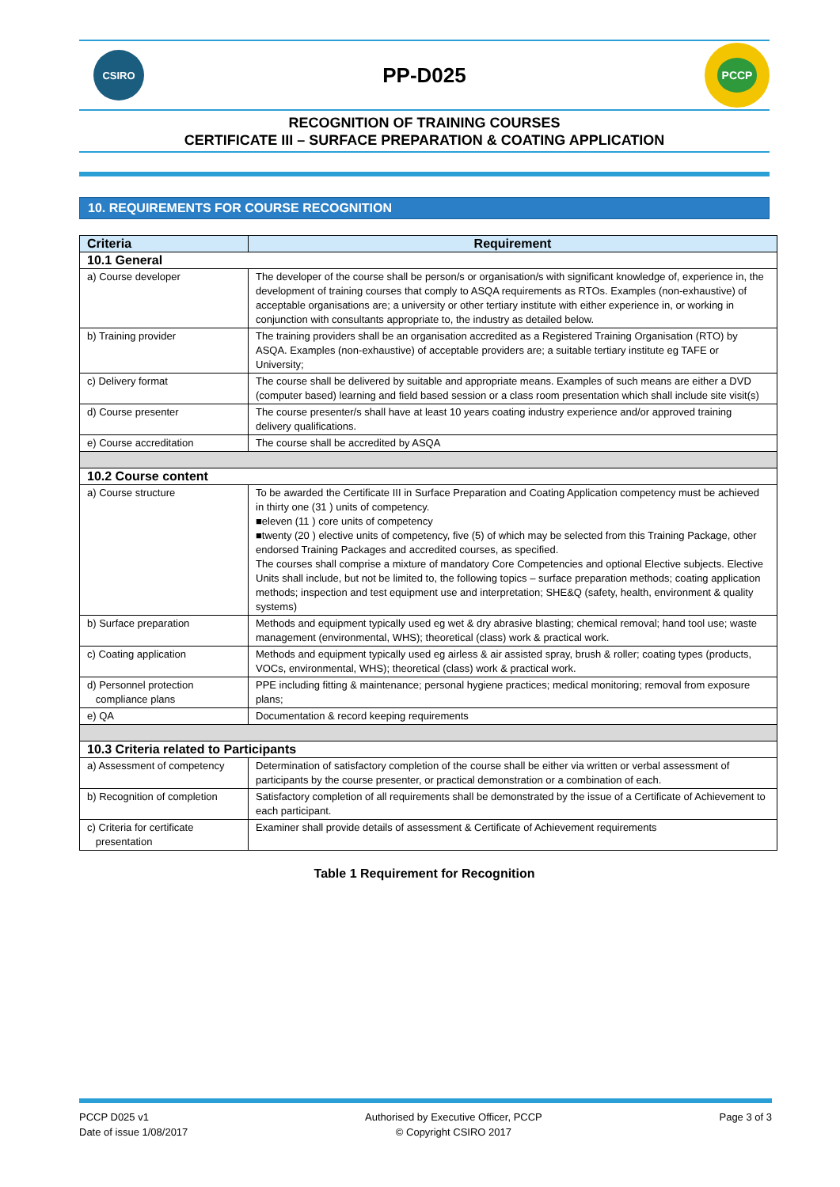CSIRO
PP-D025
PCCP
RECOGNITION OF TRAINING COURSES
CERTIFICATE III – SURFACE PREPARATION & COATING APPLICATION
10. REQUIREMENTS FOR COURSE RECOGNITION
| Criteria | Requirement |
| --- | --- |
| 10.1 General | |
| a) Course developer | The developer of the course shall be person/s or organisation/s with significant knowledge of, experience in, the development of training courses that comply to ASQA requirements as RTOs. Examples (non-exhaustive) of acceptable organisations are; a university or other tertiary institute with either experience in, or working in conjunction with consultants appropriate to, the industry as detailed below. |
| b) Training provider | The training providers shall be an organisation accredited as a Registered Training Organisation (RTO) by ASQA. Examples (non-exhaustive) of acceptable providers are; a suitable tertiary institute eg TAFE or University; |
| c) Delivery format | The course shall be delivered by suitable and appropriate means. Examples of such means are either a DVD (computer based) learning and field based session or a class room presentation which shall include site visit(s) |
| d) Course presenter | The course presenter/s shall have at least 10 years coating industry experience and/or approved training delivery qualifications. |
| e) Course accreditation | The course shall be accredited by ASQA |
| 10.2 Course content | |
| a) Course structure | To be awarded the Certificate III in Surface Preparation and Coating Application competency must be achieved in thirty one (31 ) units of competency. ■eleven (11 ) core units of competency ■twenty (20 ) elective units of competency, five (5) of which may be selected from this Training Package, other endorsed Training Packages and accredited courses, as specified. The courses shall comprise a mixture of mandatory Core Competencies and optional Elective subjects. Elective Units shall include, but not be limited to, the following topics – surface preparation methods; coating application methods; inspection and test equipment use and interpretation; SHE&Q (safety, health, environment & quality systems) |
| b) Surface preparation | Methods and equipment typically used eg wet & dry abrasive blasting; chemical removal; hand tool use; waste management (environmental, WHS); theoretical (class) work & practical work. |
| c) Coating application | Methods and equipment typically used eg airless & air assisted spray, brush & roller; coating types (products, VOCs, environmental, WHS); theoretical (class) work & practical work. |
| d) Personnel protection compliance plans | PPE including fitting & maintenance; personal hygiene practices; medical monitoring; removal from exposure plans; |
| e) QA | Documentation & record keeping requirements |
| 10.3 Criteria related to Participants | |
| a) Assessment of competency | Determination of satisfactory completion of the course shall be either via written or verbal assessment of participants by the course presenter, or practical demonstration or a combination of each. |
| b) Recognition of completion | Satisfactory completion of all requirements shall be demonstrated by the issue of a Certificate of Achievement to each participant. |
| c) Criteria for certificate presentation | Examiner shall provide details of assessment & Certificate of Achievement requirements |
Table 1 Requirement for Recognition
PCCP D025 v1
Date of issue 1/08/2017
Authorised by Executive Officer, PCCP
© Copyright CSIRO 2017
Page 3 of 3